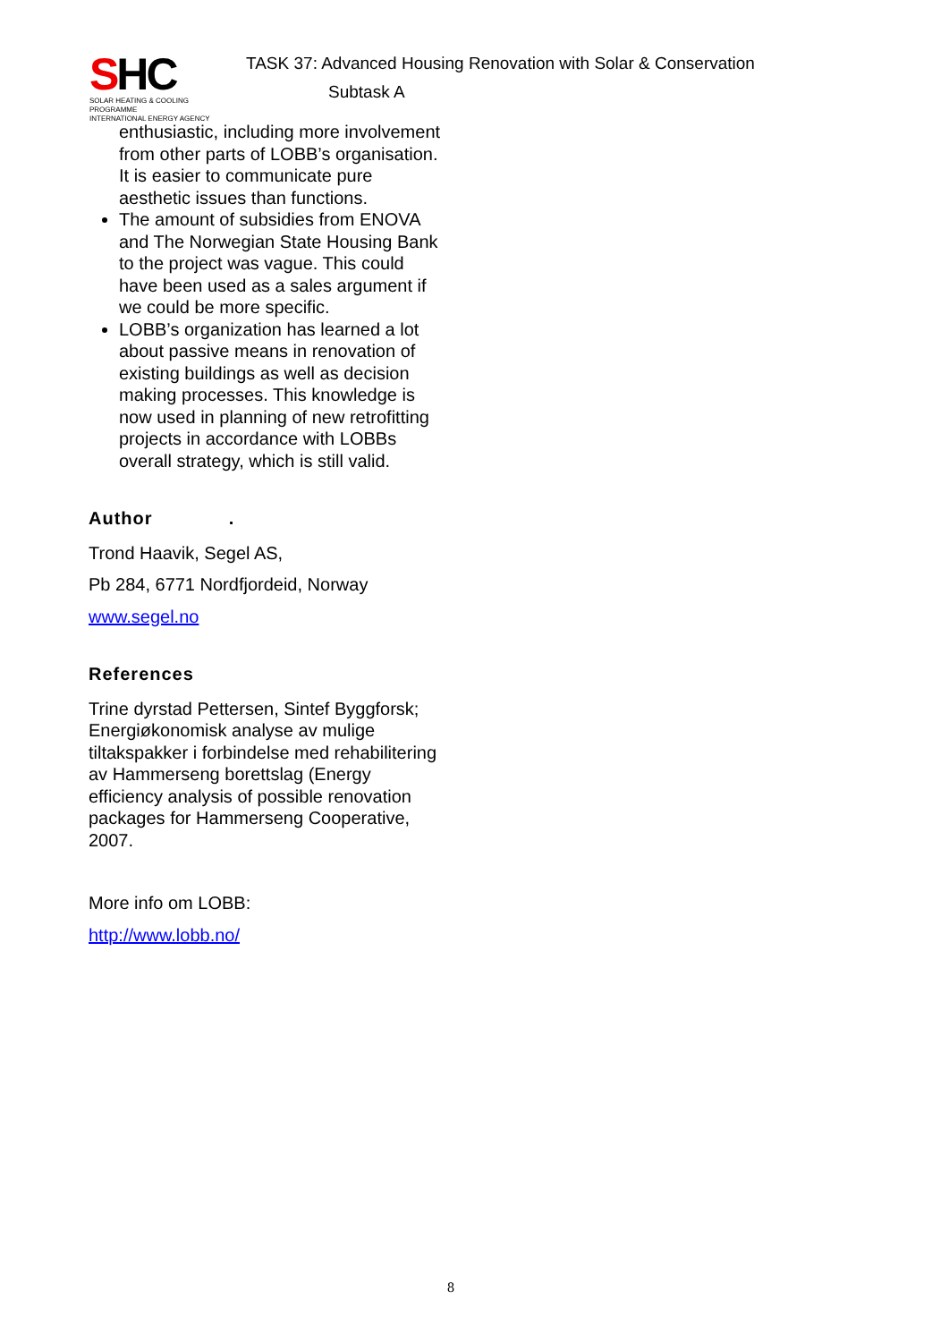SHC
SOLAR HEATING & COOLING PROGRAMME
INTERNATIONAL ENERGY AGENCY
TASK 37: Advanced Housing Renovation with Solar & Conservation
Subtask A
enthusiastic, including more involvement from other parts of LOBB’s organisation. It is easier to communicate pure aesthetic issues than functions.
The amount of subsidies from ENOVA and The Norwegian State Housing Bank to the project was vague. This could have been used as a sales argument if we could be more specific.
LOBB’s organization has learned a lot about passive means in renovation of existing buildings as well as decision making processes. This knowledge is now used in planning of new retrofitting projects in accordance with LOBBs overall strategy, which is still valid.
Author .
Trond Haavik, Segel AS,
Pb 284, 6771 Nordfjordeid, Norway
www.segel.no
References
Trine dyrstad Pettersen, Sintef Byggforsk; Energiøkonomisk analyse av mulige tiltakspakker i forbindelse med rehabilitering av Hammerseng borettslag (Energy efficiency analysis of possible renovation packages for Hammerseng Cooperative, 2007.
More info om LOBB:
http://www.lobb.no/
8